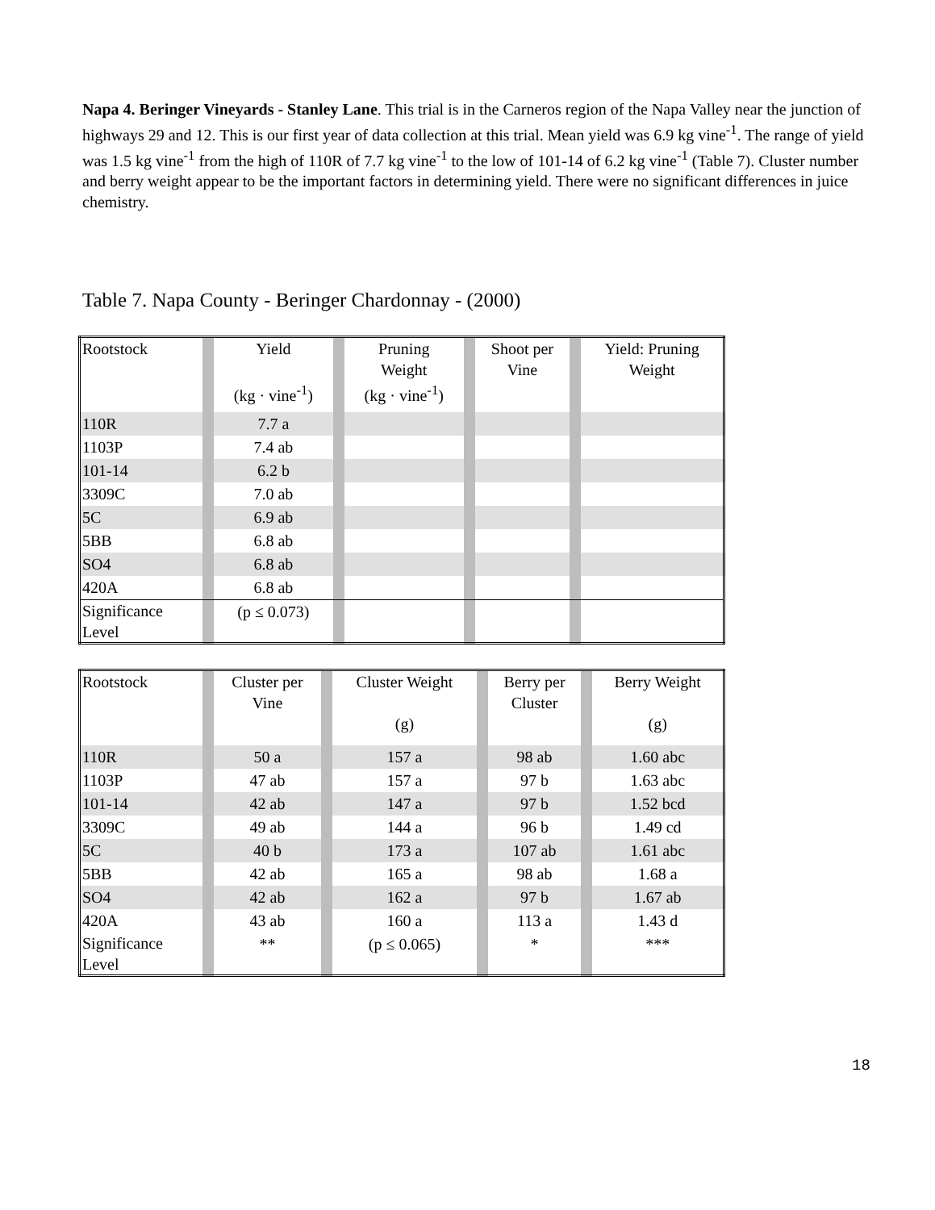Napa 4. Beringer Vineyards - Stanley Lane. This trial is in the Carneros region of the Napa Valley near the junction of highways 29 and 12. This is our first year of data collection at this trial. Mean yield was 6.9 kg vine<sup>-1</sup>. The range of yield was 1.5 kg vine<sup>-1</sup> from the high of 110R of 7.7 kg vine<sup>-1</sup> to the low of 101-14 of 6.2 kg vine<sup>-1</sup> (Table 7). Cluster number and berry weight appear to be the important factors in determining yield. There were no significant differences in juice chemistry.
Table 7. Napa County - Beringer Chardonnay - (2000)
| Rootstock | | Yield (kg · vine<sup>-1</sup>) | | Pruning Weight (kg · vine<sup>-1</sup>) | | Shoot per Vine | | Yield: Pruning Weight |
| 110R | | 7.7 a | | | | | | |
| 1103P | | 7.4 ab | | | | | | |
| 101-14 | | 6.2 b | | | | | | |
| 3309C | | 7.0 ab | | | | | | |
| 5C | | 6.9 ab | | | | | | |
| 5BB | | 6.8 ab | | | | | | |
| SO4 | | 6.8 ab | | | | | | |
| 420A | | 6.8 ab | | | | | | |
| Significance Level | | (p ≤ 0.073) | | | | | | |
| Rootstock | | Cluster per Vine | | Cluster Weight (g) | | Berry per Cluster | | Berry Weight (g) |
| 110R | | 50 a | | 157 a | | 98 ab | | 1.60 abc |
| 1103P | | 47 ab | | 157 a | | 97 b | | 1.63 abc |
| 101-14 | | 42 ab | | 147 a | | 97 b | | 1.52 bcd |
| 3309C | | 49 ab | | 144 a | | 96 b | | 1.49 cd |
| 5C | | 40 b | | 173 a | | 107 ab | | 1.61 abc |
| 5BB | | 42 ab | | 165 a | | 98 ab | | 1.68 a |
| SO4 | | 42 ab | | 162 a | | 97 b | | 1.67 ab |
| 420A | | 43 ab | | 160 a | | 113 a | | 1.43 d |
| Significance Level | | ** | | (p ≤ 0.065) | | * | | *** |
18